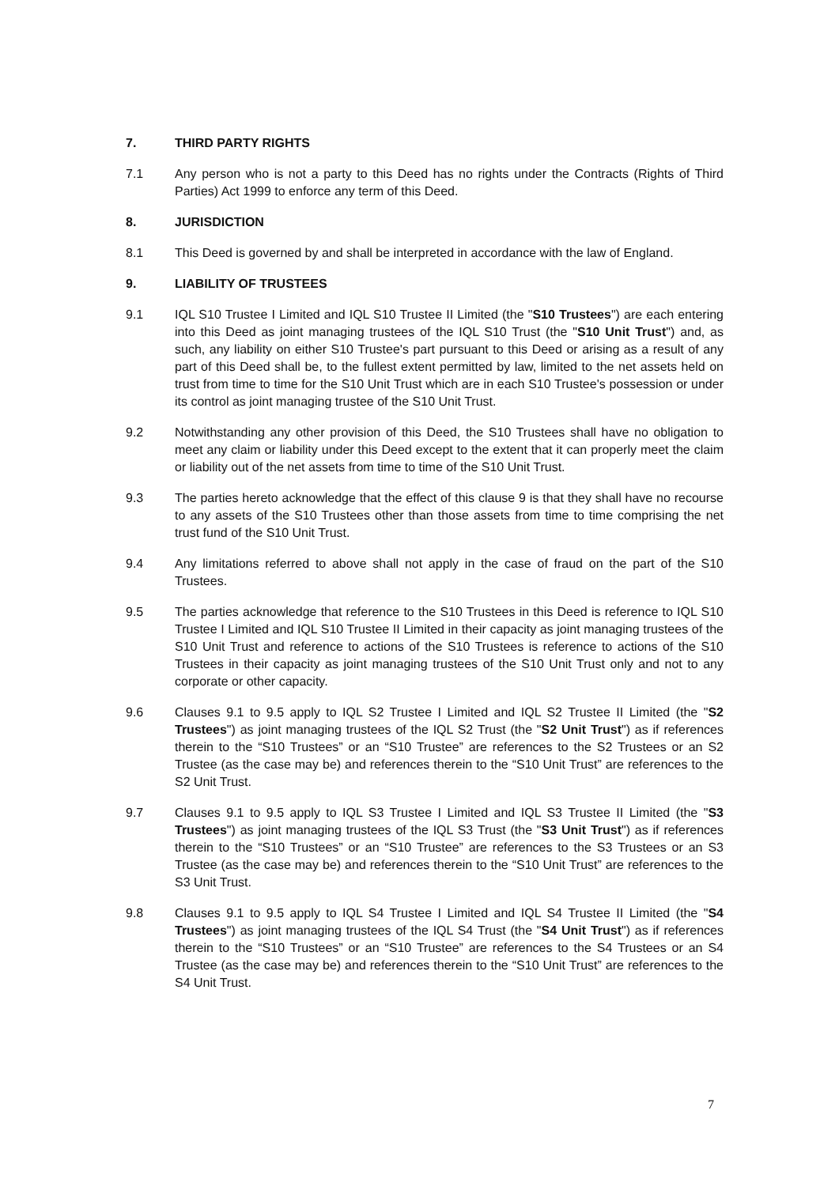7. THIRD PARTY RIGHTS
7.1 Any person who is not a party to this Deed has no rights under the Contracts (Rights of Third Parties) Act 1999 to enforce any term of this Deed.
8. JURISDICTION
8.1 This Deed is governed by and shall be interpreted in accordance with the law of England.
9. LIABILITY OF TRUSTEES
9.1 IQL S10 Trustee I Limited and IQL S10 Trustee II Limited (the "S10 Trustees") are each entering into this Deed as joint managing trustees of the IQL S10 Trust (the "S10 Unit Trust") and, as such, any liability on either S10 Trustee's part pursuant to this Deed or arising as a result of any part of this Deed shall be, to the fullest extent permitted by law, limited to the net assets held on trust from time to time for the S10 Unit Trust which are in each S10 Trustee's possession or under its control as joint managing trustee of the S10 Unit Trust.
9.2 Notwithstanding any other provision of this Deed, the S10 Trustees shall have no obligation to meet any claim or liability under this Deed except to the extent that it can properly meet the claim or liability out of the net assets from time to time of the S10 Unit Trust.
9.3 The parties hereto acknowledge that the effect of this clause 9 is that they shall have no recourse to any assets of the S10 Trustees other than those assets from time to time comprising the net trust fund of the S10 Unit Trust.
9.4 Any limitations referred to above shall not apply in the case of fraud on the part of the S10 Trustees.
9.5 The parties acknowledge that reference to the S10 Trustees in this Deed is reference to IQL S10 Trustee I Limited and IQL S10 Trustee II Limited in their capacity as joint managing trustees of the S10 Unit Trust and reference to actions of the S10 Trustees is reference to actions of the S10 Trustees in their capacity as joint managing trustees of the S10 Unit Trust only and not to any corporate or other capacity.
9.6 Clauses 9.1 to 9.5 apply to IQL S2 Trustee I Limited and IQL S2 Trustee II Limited (the "S2 Trustees") as joint managing trustees of the IQL S2 Trust (the "S2 Unit Trust") as if references therein to the “S10 Trustees” or an “S10 Trustee” are references to the S2 Trustees or an S2 Trustee (as the case may be) and references therein to the “S10 Unit Trust” are references to the S2 Unit Trust.
9.7 Clauses 9.1 to 9.5 apply to IQL S3 Trustee I Limited and IQL S3 Trustee II Limited (the "S3 Trustees") as joint managing trustees of the IQL S3 Trust (the "S3 Unit Trust") as if references therein to the “S10 Trustees” or an “S10 Trustee” are references to the S3 Trustees or an S3 Trustee (as the case may be) and references therein to the “S10 Unit Trust” are references to the S3 Unit Trust.
9.8 Clauses 9.1 to 9.5 apply to IQL S4 Trustee I Limited and IQL S4 Trustee II Limited (the "S4 Trustees") as joint managing trustees of the IQL S4 Trust (the "S4 Unit Trust") as if references therein to the “S10 Trustees” or an “S10 Trustee” are references to the S4 Trustees or an S4 Trustee (as the case may be) and references therein to the “S10 Unit Trust” are references to the S4 Unit Trust.
7